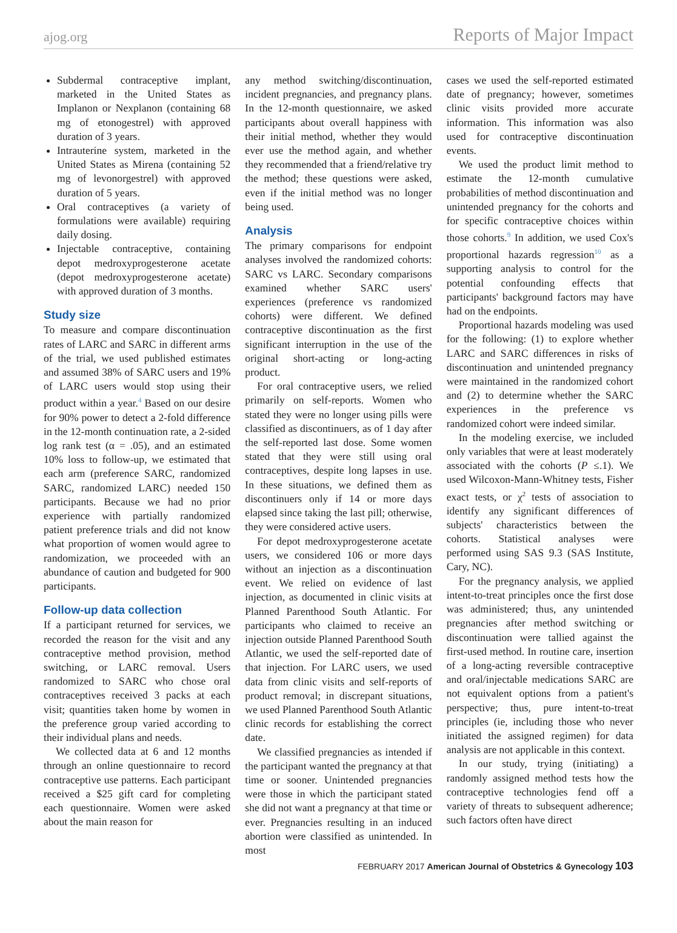ajog.org Reports of Major Impact
Subdermal contraceptive implant, marketed in the United States as Implanon or Nexplanon (containing 68 mg of etonogestrel) with approved duration of 3 years.
Intrauterine system, marketed in the United States as Mirena (containing 52 mg of levonorgestrel) with approved duration of 5 years.
Oral contraceptives (a variety of formulations were available) requiring daily dosing.
Injectable contraceptive, containing depot medroxyprogesterone acetate (depot medroxyprogesterone acetate) with approved duration of 3 months.
Study size
To measure and compare discontinuation rates of LARC and SARC in different arms of the trial, we used published estimates and assumed 38% of SARC users and 19% of LARC users would stop using their product within a year.<sup>4</sup> Based on our desire for 90% power to detect a 2-fold difference in the 12-month continuation rate, a 2-sided log rank test (α = .05), and an estimated 10% loss to follow-up, we estimated that each arm (preference SARC, randomized SARC, randomized LARC) needed 150 participants. Because we had no prior experience with partially randomized patient preference trials and did not know what proportion of women would agree to randomization, we proceeded with an abundance of caution and budgeted for 900 participants.
Follow-up data collection
If a participant returned for services, we recorded the reason for the visit and any contraceptive method provision, method switching, or LARC removal. Users randomized to SARC who chose oral contraceptives received 3 packs at each visit; quantities taken home by women in the preference group varied according to their individual plans and needs.
We collected data at 6 and 12 months through an online questionnaire to record contraceptive use patterns. Each participant received a $25 gift card for completing each questionnaire. Women were asked about the main reason for
any method switching/discontinuation, incident pregnancies, and pregnancy plans. In the 12-month questionnaire, we asked participants about overall happiness with their initial method, whether they would ever use the method again, and whether they recommended that a friend/relative try the method; these questions were asked, even if the initial method was no longer being used.
Analysis
The primary comparisons for endpoint analyses involved the randomized cohorts: SARC vs LARC. Secondary comparisons examined whether SARC users' experiences (preference vs randomized cohorts) were different. We defined contraceptive discontinuation as the first significant interruption in the use of the original short-acting or long-acting product.
For oral contraceptive users, we relied primarily on self-reports. Women who stated they were no longer using pills were classified as discontinuers, as of 1 day after the self-reported last dose. Some women stated that they were still using oral contraceptives, despite long lapses in use. In these situations, we defined them as discontinuers only if 14 or more days elapsed since taking the last pill; otherwise, they were considered active users.
For depot medroxyprogesterone acetate users, we considered 106 or more days without an injection as a discontinuation event. We relied on evidence of last injection, as documented in clinic visits at Planned Parenthood South Atlantic. For participants who claimed to receive an injection outside Planned Parenthood South Atlantic, we used the self-reported date of that injection. For LARC users, we used data from clinic visits and self-reports of product removal; in discrepant situations, we used Planned Parenthood South Atlantic clinic records for establishing the correct date.
We classified pregnancies as intended if the participant wanted the pregnancy at that time or sooner. Unintended pregnancies were those in which the participant stated she did not want a pregnancy at that time or ever. Pregnancies resulting in an induced abortion were classified as unintended. In most
cases we used the self-reported estimated date of pregnancy; however, sometimes clinic visits provided more accurate information. This information was also used for contraceptive discontinuation events.
We used the product limit method to estimate the 12-month cumulative probabilities of method discontinuation and unintended pregnancy for the cohorts and for specific contraceptive choices within those cohorts.<sup>9</sup> In addition, we used Cox's proportional hazards regression<sup>10</sup> as a supporting analysis to control for the potential confounding effects that participants' background factors may have had on the endpoints.
Proportional hazards modeling was used for the following: (1) to explore whether LARC and SARC differences in risks of discontinuation and unintended pregnancy were maintained in the randomized cohort and (2) to determine whether the SARC experiences in the preference vs randomized cohort were indeed similar.
In the modeling exercise, we included only variables that were at least moderately associated with the cohorts (P ≤.1). We used Wilcoxon-Mann-Whitney tests, Fisher exact tests, or χ<sup>2</sup> tests of association to identify any significant differences of subjects' characteristics between the cohorts. Statistical analyses were performed using SAS 9.3 (SAS Institute, Cary, NC).
For the pregnancy analysis, we applied intent-to-treat principles once the first dose was administered; thus, any unintended pregnancies after method switching or discontinuation were tallied against the first-used method. In routine care, insertion of a long-acting reversible contraceptive and oral/injectable medications SARC are not equivalent options from a patient's perspective; thus, pure intent-to-treat principles (ie, including those who never initiated the assigned regimen) for data analysis are not applicable in this context.
In our study, trying (initiating) a randomly assigned method tests how the contraceptive technologies fend off a variety of threats to subsequent adherence; such factors often have direct
FEBRUARY 2017 American Journal of Obstetrics & Gynecology 103